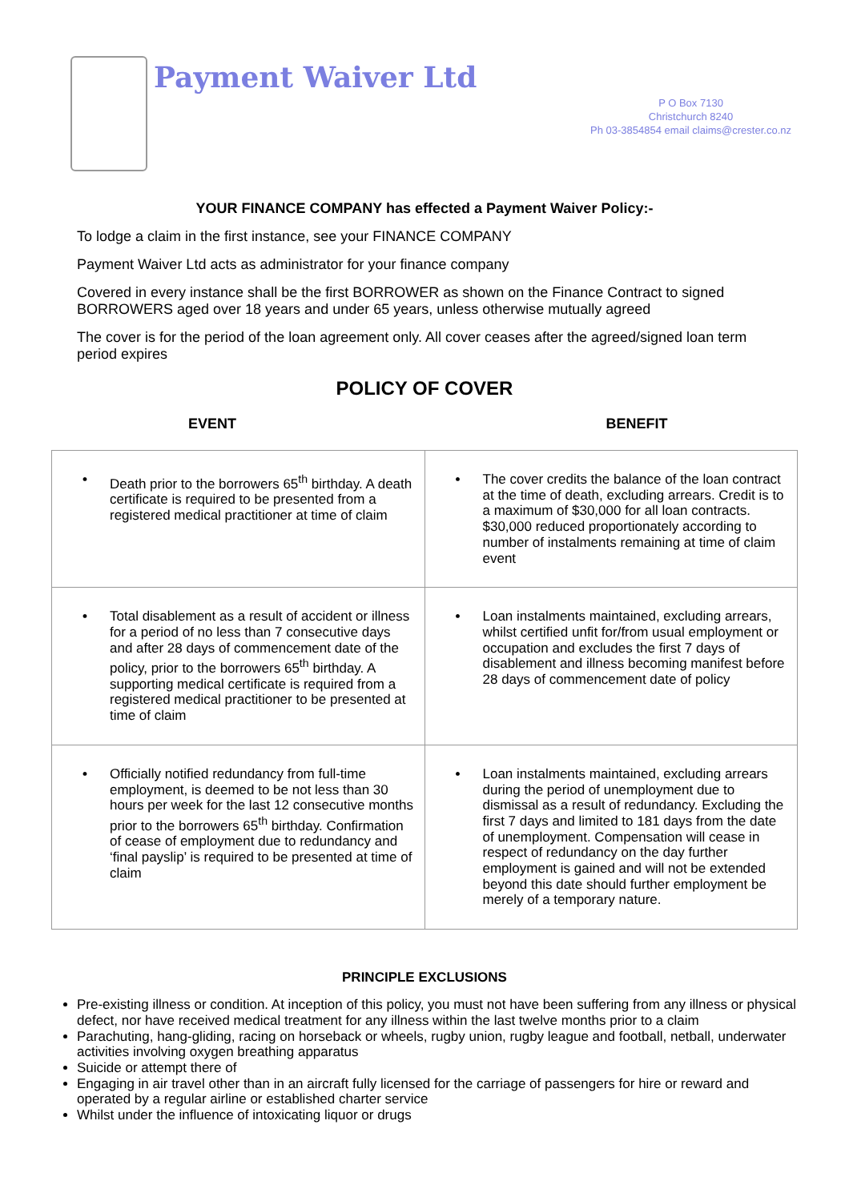Payment Waiver Ltd
P O Box 7130
Christchurch 8240
Ph 03-3854854 email claims@crester.co.nz
YOUR FINANCE COMPANY has effected a Payment Waiver Policy:-
To lodge a claim in the first instance, see your FINANCE COMPANY
Payment Waiver Ltd acts as administrator for your finance company
Covered in every instance shall be the first BORROWER as shown on the Finance Contract to signed BORROWERS aged over 18 years and under 65 years, unless otherwise mutually agreed
The cover is for the period of the loan agreement only. All cover ceases after the agreed/signed loan term period expires
POLICY OF COVER
EVENT BENEFIT
| • Death prior to the borrowers 65<sup>th</sup> birthday. A death certificate is required to be presented from a registered medical practitioner at time of claim | • The cover credits the balance of the loan contract at the time of death, excluding arrears. Credit is to a maximum of $30,000 for all loan contracts. $30,000 reduced proportionately according to number of instalments remaining at time of claim event |
| • Total disablement as a result of accident or illness for a period of no less than 7 consecutive days and after 28 days of commencement date of the policy, prior to the borrowers 65<sup>th</sup> birthday. A supporting medical certificate is required from a registered medical practitioner to be presented at time of claim | • Loan instalments maintained, excluding arrears, whilst certified unfit for/from usual employment or occupation and excludes the first 7 days of disablement and illness becoming manifest before 28 days of commencement date of policy |
| • Officially notified redundancy from full-time employment, is deemed to be not less than 30 hours per week for the last 12 consecutive months prior to the borrowers 65<sup>th</sup> birthday. Confirmation of cease of employment due to redundancy and ‘final payslip’ is required to be presented at time of claim | • Loan instalments maintained, excluding arrears during the period of unemployment due to dismissal as a result of redundancy. Excluding the first 7 days and limited to 181 days from the date of unemployment. Compensation will cease in respect of redundancy on the day further employment is gained and will not be extended beyond this date should further employment be merely of a temporary nature. |
PRINCIPLE EXCLUSIONS
Pre-existing illness or condition. At inception of this policy, you must not have been suffering from any illness or physical defect, nor have received medical treatment for any illness within the last twelve months prior to a claim
Parachuting, hang-gliding, racing on horseback or wheels, rugby union, rugby league and football, netball, underwater activities involving oxygen breathing apparatus
Suicide or attempt there of
Engaging in air travel other than in an aircraft fully licensed for the carriage of passengers for hire or reward and operated by a regular airline or established charter service
Whilst under the influence of intoxicating liquor or drugs